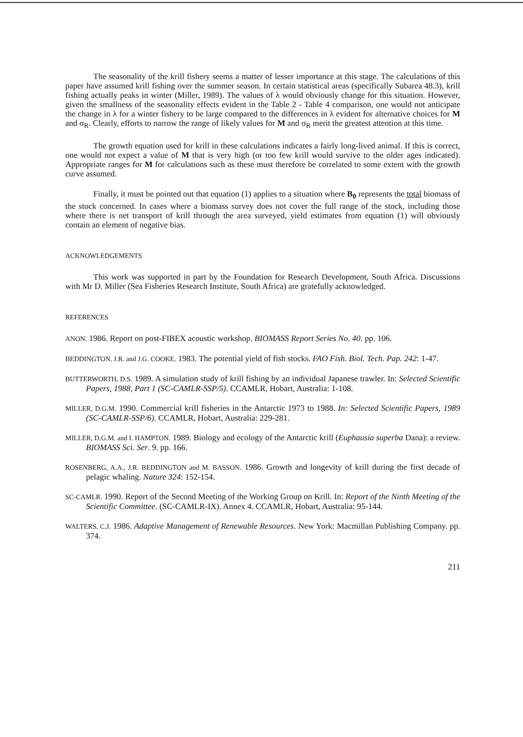The seasonality of the krill fishery seems a matter of lesser importance at this stage. The calculations of this paper have assumed krill fishing over the summer season. In certain statistical areas (specifically Subarea 48.3), krill fishing actually peaks in winter (Miller, 1989). The values of λ would obviously change for this situation. However, given the smallness of the seasonality effects evident in the Table 2 - Table 4 comparison, one would not anticipate the change in λ for a winter fishery to be large compared to the differences in λ evident for alternative choices for M and σ<sub>R</sub>. Clearly, efforts to narrow the range of likely values for M and σ<sub>R</sub> merit the greatest attention at this time.
The growth equation used for krill in these calculations indicates a fairly long-lived animal. If this is correct, one would not expect a value of M that is very high (or too few krill would survive to the older ages indicated). Appropriate ranges for M for calculations such as these must therefore be correlated to some extent with the growth curve assumed.
Finally, it must be pointed out that equation (1) applies to a situation where B<sub>0</sub> represents the total biomass of the stock concerned. In cases where a biomass survey does not cover the full range of the stock, including those where there is net transport of krill through the area surveyed, yield estimates from equation (1) will obviously contain an element of negative bias.
ACKNOWLEDGEMENTS
This work was supported in part by the Foundation for Research Development, South Africa. Discussions with Mr D. Miller (Sea Fisheries Research Institute, South Africa) are gratefully acknowledged.
REFERENCES
ANON. 1986. Report on post-FIBEX acoustic workshop. BIOMASS Report Series No. 40. pp. 106.
BEDDINGTON, J.R. and J.G. COOKE. 1983. The potential yield of fish stocks. FAO Fish. Biol. Tech. Pap. 242: 1-47.
BUTTERWORTH, D.S. 1989. A simulation study of krill fishing by an individual Japanese trawler. In: Selected Scientific Papers, 1988, Part 1 (SC-CAMLR-SSP/5). CCAMLR, Hobart, Australia: 1-108.
MILLER, D.G.M. 1990. Commercial krill fisheries in the Antarctic 1973 to 1988. In: Selected Scientific Papers, 1989 (SC-CAMLR-SSP/6). CCAMLR, Hobart, Australia: 229-281.
MILLER, D.G.M. and I. HAMPTON. 1989. Biology and ecology of the Antarctic krill (Euphausia superba Dana): a review. BIOMASS Sci. Ser. 9. pp. 166.
ROSENBERG, A.A., J.R. BEDDINGTON and M. BASSON. 1986. Growth and longevity of krill during the first decade of pelagic whaling. Nature 324: 152-154.
SC-CAMLR. 1990. Report of the Second Meeting of the Working Group on Krill. In: Report of the Ninth Meeting of the Scientific Committee. (SC-CAMLR-IX). Annex 4. CCAMLR, Hobart, Australia: 95-144.
WALTERS, C.J. 1986. Adaptive Management of Renewable Resources. New York: Macmillan Publishing Company. pp. 374.
211